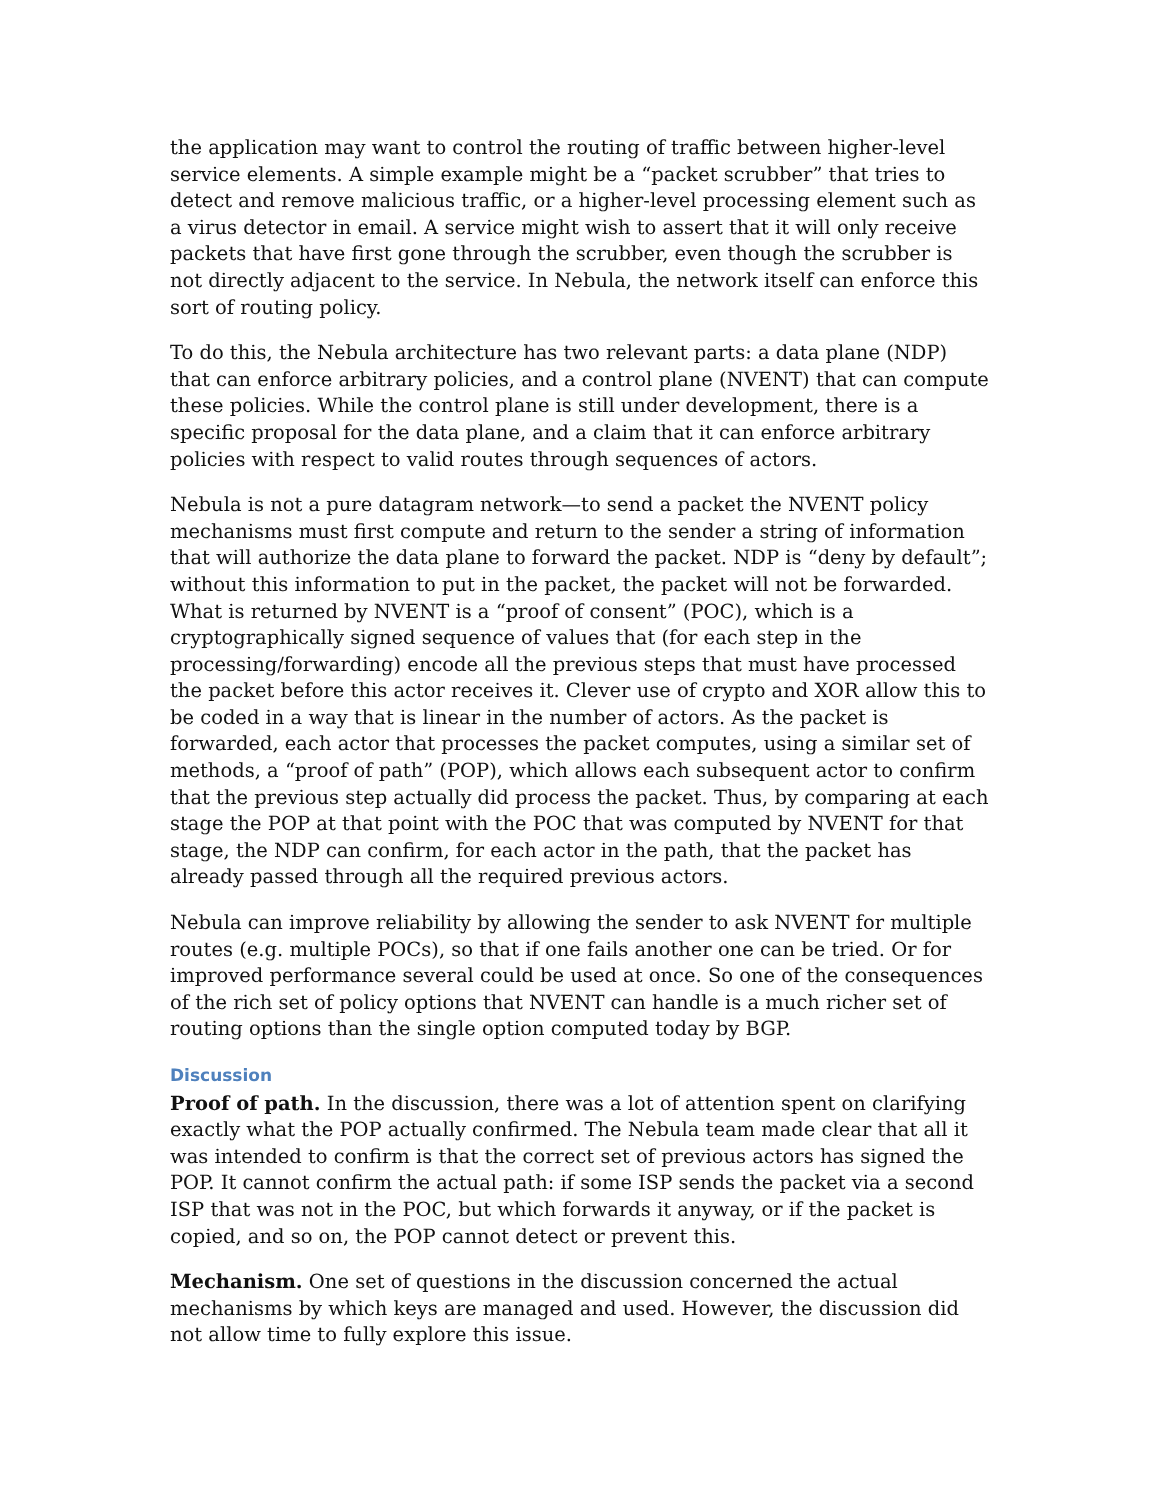the application may want to control the routing of traffic between higher-level service elements. A simple example might be a “packet scrubber” that tries to detect and remove malicious traffic, or a higher-level processing element such as a virus detector in email. A service might wish to assert that it will only receive packets that have first gone through the scrubber, even though the scrubber is not directly adjacent to the service. In Nebula, the network itself can enforce this sort of routing policy.
To do this, the Nebula architecture has two relevant parts: a data plane (NDP) that can enforce arbitrary policies, and a control plane (NVENT) that can compute these policies. While the control plane is still under development, there is a specific proposal for the data plane, and a claim that it can enforce arbitrary policies with respect to valid routes through sequences of actors.
Nebula is not a pure datagram network—to send a packet the NVENT policy mechanisms must first compute and return to the sender a string of information that will authorize the data plane to forward the packet. NDP is “deny by default”; without this information to put in the packet, the packet will not be forwarded. What is returned by NVENT is a “proof of consent” (POC), which is a cryptographically signed sequence of values that (for each step in the processing/forwarding) encode all the previous steps that must have processed the packet before this actor receives it. Clever use of crypto and XOR allow this to be coded in a way that is linear in the number of actors. As the packet is forwarded, each actor that processes the packet computes, using a similar set of methods, a “proof of path” (POP), which allows each subsequent actor to confirm that the previous step actually did process the packet. Thus, by comparing at each stage the POP at that point with the POC that was computed by NVENT for that stage, the NDP can confirm, for each actor in the path, that the packet has already passed through all the required previous actors.
Nebula can improve reliability by allowing the sender to ask NVENT for multiple routes (e.g. multiple POCs), so that if one fails another one can be tried. Or for improved performance several could be used at once. So one of the consequences of the rich set of policy options that NVENT can handle is a much richer set of routing options than the single option computed today by BGP.
Discussion
Proof of path. In the discussion, there was a lot of attention spent on clarifying exactly what the POP actually confirmed. The Nebula team made clear that all it was intended to confirm is that the correct set of previous actors has signed the POP. It cannot confirm the actual path: if some ISP sends the packet via a second ISP that was not in the POC, but which forwards it anyway, or if the packet is copied, and so on, the POP cannot detect or prevent this.
Mechanism. One set of questions in the discussion concerned the actual mechanisms by which keys are managed and used. However, the discussion did not allow time to fully explore this issue.